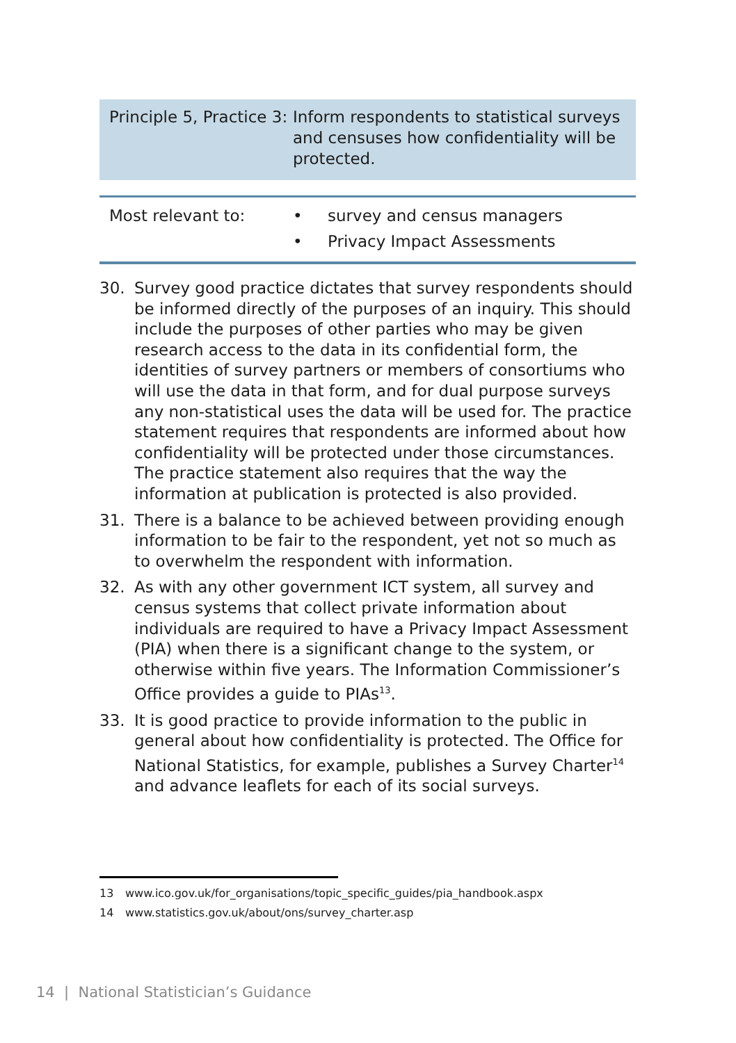Principle 5, Practice 3:
Inform respondents to statistical surveys and censuses how confidentiality will be protected.
Most relevant to: • survey and census managers
• Privacy Impact Assessments
30. Survey good practice dictates that survey respondents should be informed directly of the purposes of an inquiry. This should include the purposes of other parties who may be given research access to the data in its confidential form, the identities of survey partners or members of consortiums who will use the data in that form, and for dual purpose surveys any non-statistical uses the data will be used for. The practice statement requires that respondents are informed about how confidentiality will be protected under those circumstances. The practice statement also requires that the way the information at publication is protected is also provided.
31. There is a balance to be achieved between providing enough information to be fair to the respondent, yet not so much as to overwhelm the respondent with information.
32. As with any other government ICT system, all survey and census systems that collect private information about individuals are required to have a Privacy Impact Assessment (PIA) when there is a significant change to the system, or otherwise within five years. The Information Commissioner’s Office provides a guide to PIAs<sup>13</sup>.
33. It is good practice to provide information to the public in general about how confidentiality is protected. The Office for National Statistics, for example, publishes a Survey Charter<sup>14</sup> and advance leaflets for each of its social surveys.
13 www.ico.gov.uk/for_organisations/topic_specific_guides/pia_handbook.aspx
14 www.statistics.gov.uk/about/ons/survey_charter.asp
14 | National Statistician’s Guidance